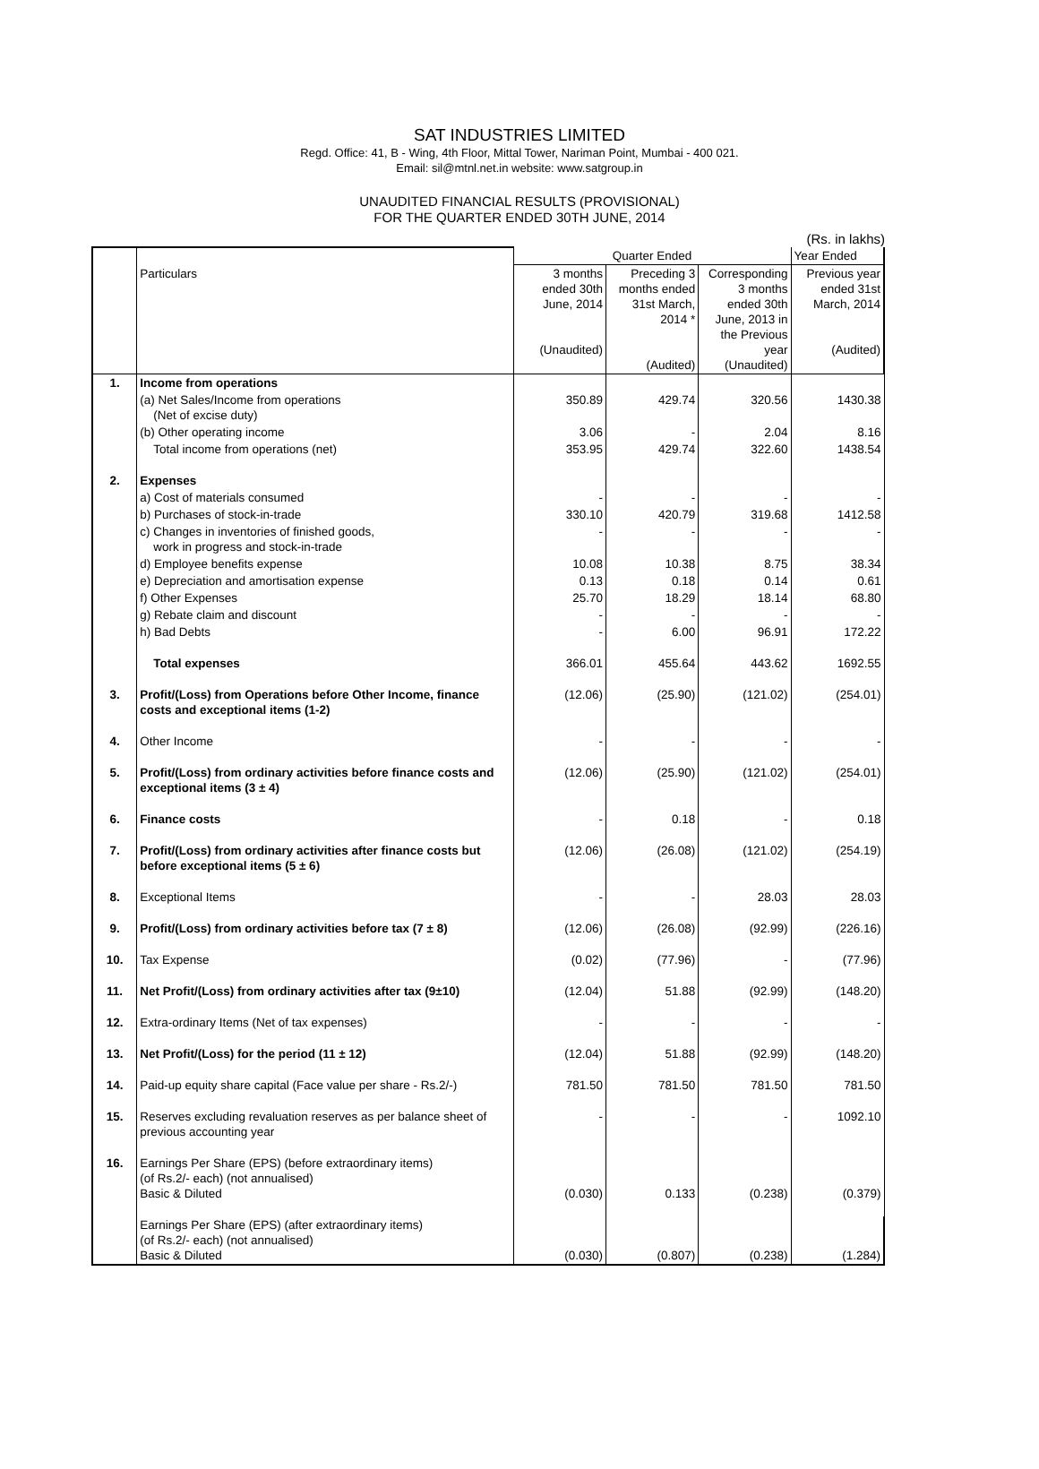SAT INDUSTRIES LIMITED
Regd. Office: 41, B - Wing, 4th Floor, Mittal Tower, Nariman Point, Mumbai - 400 021.
Email: sil@mtnl.net.in website: www.satgroup.in
UNAUDITED FINANCIAL RESULTS (PROVISIONAL)
FOR THE QUARTER ENDED 30TH JUNE, 2014
(Rs. in lakhs)
| | | Quarter Ended | | | Year Ended |
| | Particulars | 3 months ended 30th June, 2014 (Unaudited) | Preceding 3 months ended 31st March, 2014 * (Audited) | Corresponding 3 months ended 30th June, 2013 in the Previous year (Unaudited) | Previous year ended 31st March, 2014 (Audited) |
| 1. | Income from operations | | | | |
| | (a) Net Sales/Income from operations (Net of excise duty) | 350.89 | 429.74 | 320.56 | 1430.38 |
| | (b) Other operating income | 3.06 | - | 2.04 | 8.16 |
| | Total income from operations (net) | 353.95 | 429.74 | 322.60 | 1438.54 |
| 2. | Expenses | | | | |
| | a) Cost of materials consumed | - | - | - | - |
| | b) Purchases of stock-in-trade | 330.10 | 420.79 | 319.68 | 1412.58 |
| | c) Changes in inventories of finished goods, work in progress and stock-in-trade | - | - | - | - |
| | d) Employee benefits expense | 10.08 | 10.38 | 8.75 | 38.34 |
| | e) Depreciation and amortisation expense | 0.13 | 0.18 | 0.14 | 0.61 |
| | f) Other Expenses | 25.70 | 18.29 | 18.14 | 68.80 |
| | g) Rebate claim and discount | - | - | - | - |
| | h) Bad Debts | - | 6.00 | 96.91 | 172.22 |
| | Total expenses | 366.01 | 455.64 | 443.62 | 1692.55 |
| 3. | Profit/(Loss) from Operations before Other Income, finance costs and exceptional items (1-2) | (12.06) | (25.90) | (121.02) | (254.01) |
| 4. | Other Income | - | - | - | - |
| 5. | Profit/(Loss) from ordinary activities before finance costs and exceptional items (3 ± 4) | (12.06) | (25.90) | (121.02) | (254.01) |
| 6. | Finance costs | - | 0.18 | - | 0.18 |
| 7. | Profit/(Loss) from ordinary activities after finance costs but before exceptional items (5 ± 6) | (12.06) | (26.08) | (121.02) | (254.19) |
| 8. | Exceptional Items | - | - | 28.03 | 28.03 |
| 9. | Profit/(Loss) from ordinary activities before tax (7 ± 8) | (12.06) | (26.08) | (92.99) | (226.16) |
| 10. | Tax Expense | (0.02) | (77.96) | - | (77.96) |
| 11. | Net Profit/(Loss) from ordinary activities after tax (9±10) | (12.04) | 51.88 | (92.99) | (148.20) |
| 12. | Extra-ordinary Items (Net of tax expenses) | - | - | - | - |
| 13. | Net Profit/(Loss) for the period (11 ± 12) | (12.04) | 51.88 | (92.99) | (148.20) |
| 14. | Paid-up equity share capital (Face value per share - Rs.2/-) | 781.50 | 781.50 | 781.50 | 781.50 |
| 15. | Reserves excluding revaluation reserves as per balance sheet of previous accounting year | - | - | - | 1092.10 |
| 16. | Earnings Per Share (EPS) (before extraordinary items) (of Rs.2/- each) (not annualised) Basic & Diluted | (0.030) | 0.133 | (0.238) | (0.379) |
| | Earnings Per Share (EPS) (after extraordinary items) (of Rs.2/- each) (not annualised) Basic & Diluted | (0.030) | (0.807) | (0.238) | (1.284) |